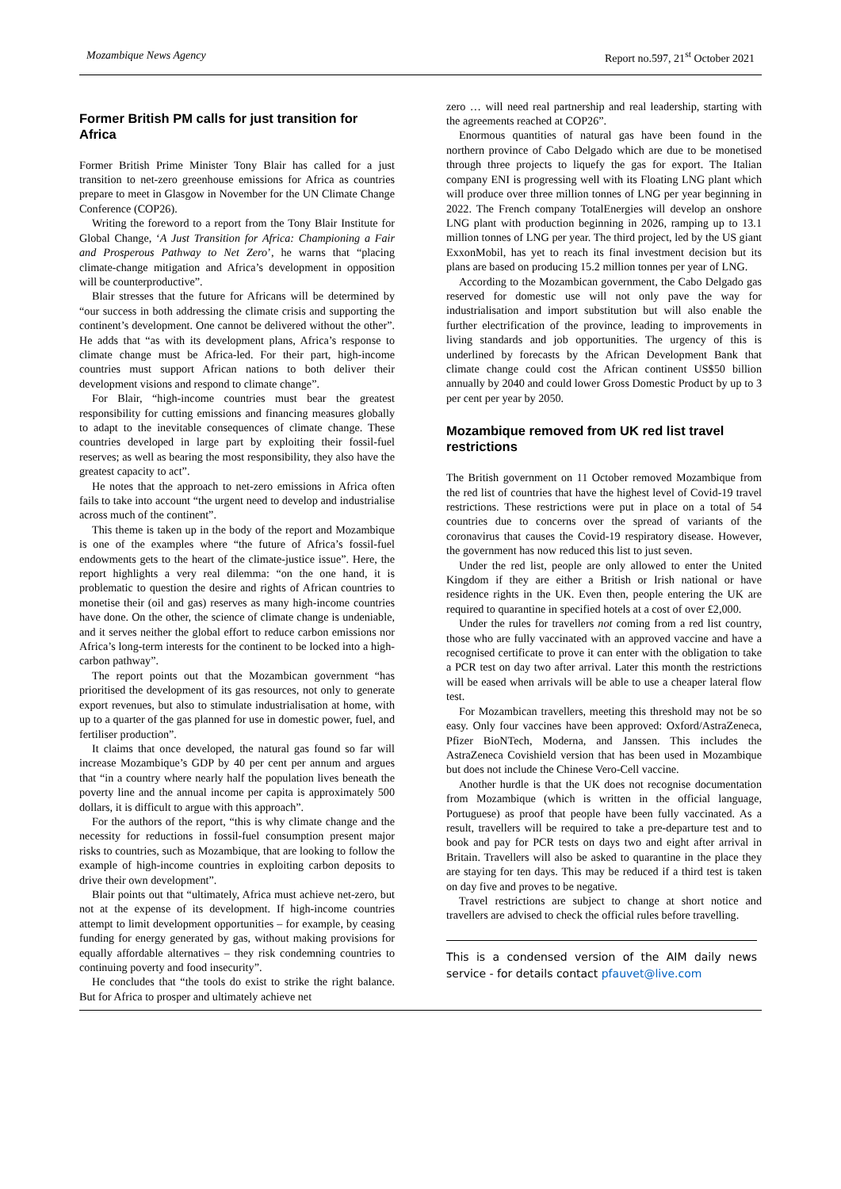Mozambique News Agency Report no.597, 21<sup>st</sup> October 2021
Former British PM calls for just transition for Africa
Former British Prime Minister Tony Blair has called for a just transition to net-zero greenhouse emissions for Africa as countries prepare to meet in Glasgow in November for the UN Climate Change Conference (COP26).
Writing the foreword to a report from the Tony Blair Institute for Global Change, ‘A Just Transition for Africa: Championing a Fair and Prosperous Pathway to Net Zero’, he warns that “placing climate-change mitigation and Africa’s development in opposition will be counterproductive”.
Blair stresses that the future for Africans will be determined by “our success in both addressing the climate crisis and supporting the continent’s development. One cannot be delivered without the other”. He adds that “as with its development plans, Africa’s response to climate change must be Africa-led. For their part, high-income countries must support African nations to both deliver their development visions and respond to climate change”.
For Blair, “high-income countries must bear the greatest responsibility for cutting emissions and financing measures globally to adapt to the inevitable consequences of climate change. These countries developed in large part by exploiting their fossil-fuel reserves; as well as bearing the most responsibility, they also have the greatest capacity to act”.
He notes that the approach to net-zero emissions in Africa often fails to take into account “the urgent need to develop and industrialise across much of the continent”.
This theme is taken up in the body of the report and Mozambique is one of the examples where “the future of Africa’s fossil-fuel endowments gets to the heart of the climate-justice issue”. Here, the report highlights a very real dilemma: “on the one hand, it is problematic to question the desire and rights of African countries to monetise their (oil and gas) reserves as many high-income countries have done. On the other, the science of climate change is undeniable, and it serves neither the global effort to reduce carbon emissions nor Africa’s long-term interests for the continent to be locked into a high-carbon pathway”.
The report points out that the Mozambican government “has prioritised the development of its gas resources, not only to generate export revenues, but also to stimulate industrialisation at home, with up to a quarter of the gas planned for use in domestic power, fuel, and fertiliser production”.
It claims that once developed, the natural gas found so far will increase Mozambique’s GDP by 40 per cent per annum and argues that “in a country where nearly half the population lives beneath the poverty line and the annual income per capita is approximately 500 dollars, it is difficult to argue with this approach”.
For the authors of the report, “this is why climate change and the necessity for reductions in fossil-fuel consumption present major risks to countries, such as Mozambique, that are looking to follow the example of high-income countries in exploiting carbon deposits to drive their own development”.
Blair points out that “ultimately, Africa must achieve net-zero, but not at the expense of its development. If high-income countries attempt to limit development opportunities – for example, by ceasing funding for energy generated by gas, without making provisions for equally affordable alternatives – they risk condemning countries to continuing poverty and food insecurity”.
He concludes that “the tools do exist to strike the right balance. But for Africa to prosper and ultimately achieve net
zero … will need real partnership and real leadership, starting with the agreements reached at COP26”.
Enormous quantities of natural gas have been found in the northern province of Cabo Delgado which are due to be monetised through three projects to liquefy the gas for export. The Italian company ENI is progressing well with its Floating LNG plant which will produce over three million tonnes of LNG per year beginning in 2022. The French company TotalEnergies will develop an onshore LNG plant with production beginning in 2026, ramping up to 13.1 million tonnes of LNG per year. The third project, led by the US giant ExxonMobil, has yet to reach its final investment decision but its plans are based on producing 15.2 million tonnes per year of LNG.
According to the Mozambican government, the Cabo Delgado gas reserved for domestic use will not only pave the way for industrialisation and import substitution but will also enable the further electrification of the province, leading to improvements in living standards and job opportunities. The urgency of this is underlined by forecasts by the African Development Bank that climate change could cost the African continent US$50 billion annually by 2040 and could lower Gross Domestic Product by up to 3 per cent per year by 2050.
Mozambique removed from UK red list travel restrictions
The British government on 11 October removed Mozambique from the red list of countries that have the highest level of Covid-19 travel restrictions. These restrictions were put in place on a total of 54 countries due to concerns over the spread of variants of the coronavirus that causes the Covid-19 respiratory disease. However, the government has now reduced this list to just seven.
Under the red list, people are only allowed to enter the United Kingdom if they are either a British or Irish national or have residence rights in the UK. Even then, people entering the UK are required to quarantine in specified hotels at a cost of over £2,000.
Under the rules for travellers not coming from a red list country, those who are fully vaccinated with an approved vaccine and have a recognised certificate to prove it can enter with the obligation to take a PCR test on day two after arrival. Later this month the restrictions will be eased when arrivals will be able to use a cheaper lateral flow test.
For Mozambican travellers, meeting this threshold may not be so easy. Only four vaccines have been approved: Oxford/AstraZeneca, Pfizer BioNTech, Moderna, and Janssen. This includes the AstraZeneca Covishield version that has been used in Mozambique but does not include the Chinese Vero-Cell vaccine.
Another hurdle is that the UK does not recognise documentation from Mozambique (which is written in the official language, Portuguese) as proof that people have been fully vaccinated. As a result, travellers will be required to take a pre-departure test and to book and pay for PCR tests on days two and eight after arrival in Britain. Travellers will also be asked to quarantine in the place they are staying for ten days. This may be reduced if a third test is taken on day five and proves to be negative.
Travel restrictions are subject to change at short notice and travellers are advised to check the official rules before travelling.
This is a condensed version of the AIM daily news service - for details contact pfauvet@live.com